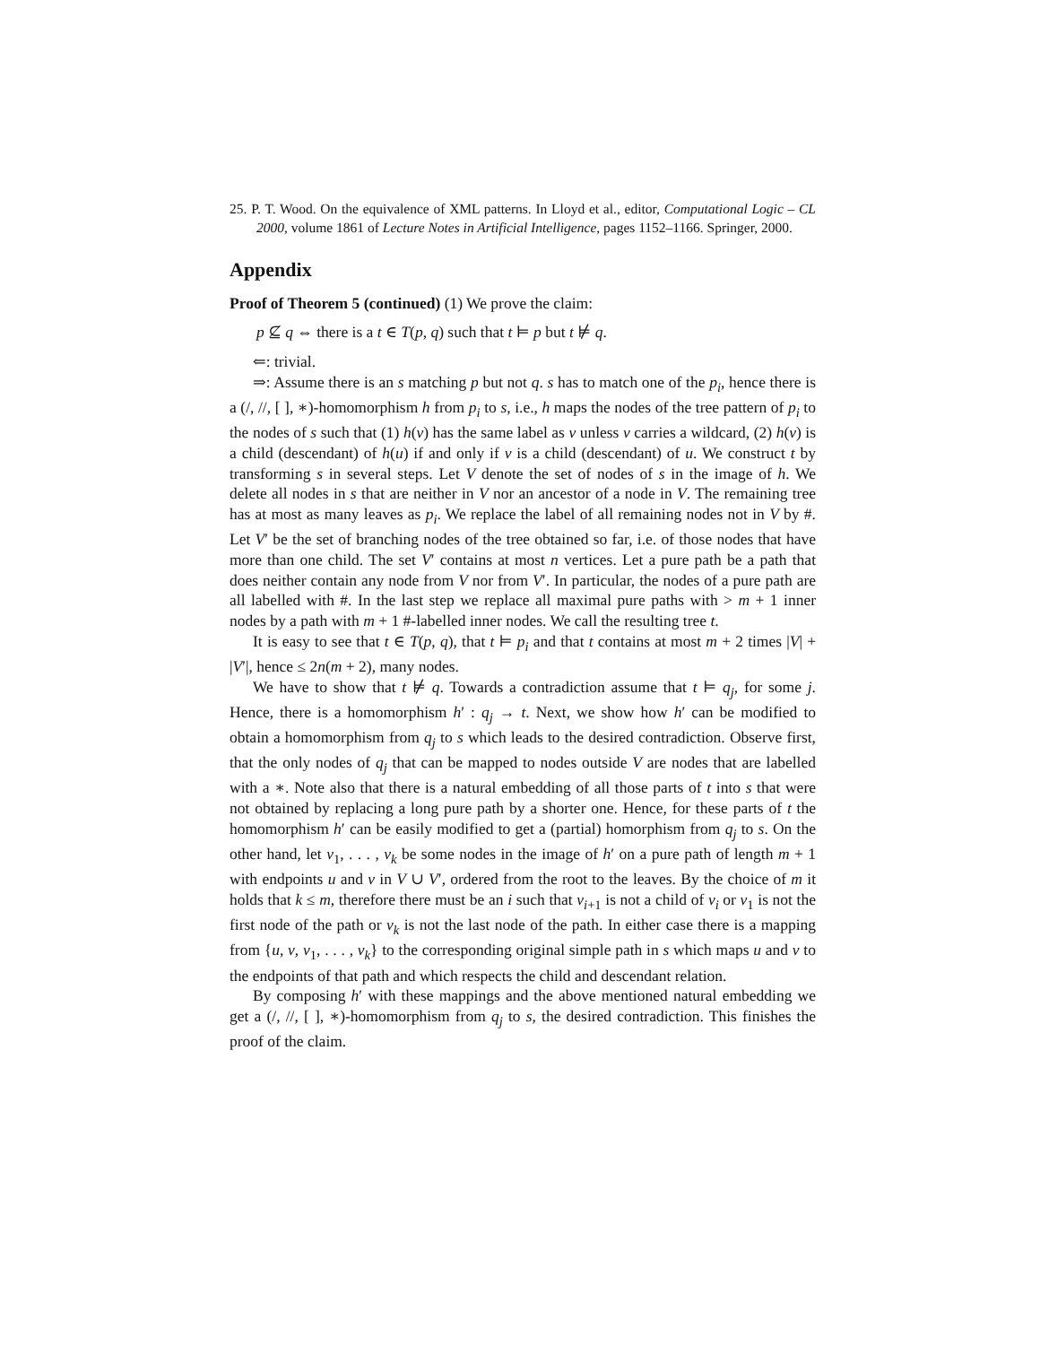25. P. T. Wood. On the equivalence of XML patterns. In Lloyd et al., editor, Computational Logic – CL 2000, volume 1861 of Lecture Notes in Artificial Intelligence, pages 1152–1166. Springer, 2000.
Appendix
Proof of Theorem 5 (continued) (1) We prove the claim:
p ⊈ q ⇔ there is a t ∈ T(p, q) such that t ⊨ p but t ⊭ q.
⇐: trivial.
⇒: Assume there is an s matching p but not q. s has to match one of the p<sub>i</sub>, hence there is a (/, //, [ ], ∗)-homomorphism h from p<sub>i</sub> to s, i.e., h maps the nodes of the tree pattern of p<sub>i</sub> to the nodes of s such that (1) h(v) has the same label as v unless v carries a wildcard, (2) h(v) is a child (descendant) of h(u) if and only if v is a child (descendant) of u. We construct t by transforming s in several steps. Let V denote the set of nodes of s in the image of h. We delete all nodes in s that are neither in V nor an ancestor of a node in V. The remaining tree has at most as many leaves as p<sub>i</sub>. We replace the label of all remaining nodes not in V by #. Let V′ be the set of branching nodes of the tree obtained so far, i.e. of those nodes that have more than one child. The set V′ contains at most n vertices. Let a pure path be a path that does neither contain any node from V nor from V′. In particular, the nodes of a pure path are all labelled with #. In the last step we replace all maximal pure paths with > m + 1 inner nodes by a path with m + 1 #-labelled inner nodes. We call the resulting tree t.
It is easy to see that t ∈ T(p, q), that t ⊨ p<sub>i</sub> and that t contains at most m + 2 times |V| + |V′|, hence ≤ 2n(m + 2), many nodes.
We have to show that t ⊭ q. Towards a contradiction assume that t ⊨ q<sub>j</sub>, for some j. Hence, there is a homomorphism h′ : q<sub>j</sub> → t. Next, we show how h′ can be modified to obtain a homomorphism from q<sub>j</sub> to s which leads to the desired contradiction. Observe first, that the only nodes of q<sub>j</sub> that can be mapped to nodes outside V are nodes that are labelled with a ∗. Note also that there is a natural embedding of all those parts of t into s that were not obtained by replacing a long pure path by a shorter one. Hence, for these parts of t the homomorphism h′ can be easily modified to get a (partial) homorphism from q<sub>j</sub> to s. On the other hand, let v<sub>1</sub>, . . . , v<sub>k</sub> be some nodes in the image of h′ on a pure path of length m + 1 with endpoints u and v in V ∪ V′, ordered from the root to the leaves. By the choice of m it holds that k ≤ m, therefore there must be an i such that v<sub>i+1</sub> is not a child of v<sub>i</sub> or v<sub>1</sub> is not the first node of the path or v<sub>k</sub> is not the last node of the path. In either case there is a mapping from {u, v, v<sub>1</sub>, . . . , v<sub>k</sub>} to the corresponding original simple path in s which maps u and v to the endpoints of that path and which respects the child and descendant relation.
By composing h′ with these mappings and the above mentioned natural embedding we get a (/, //, [ ], ∗)-homomorphism from q<sub>j</sub> to s, the desired contradiction. This finishes the proof of the claim.